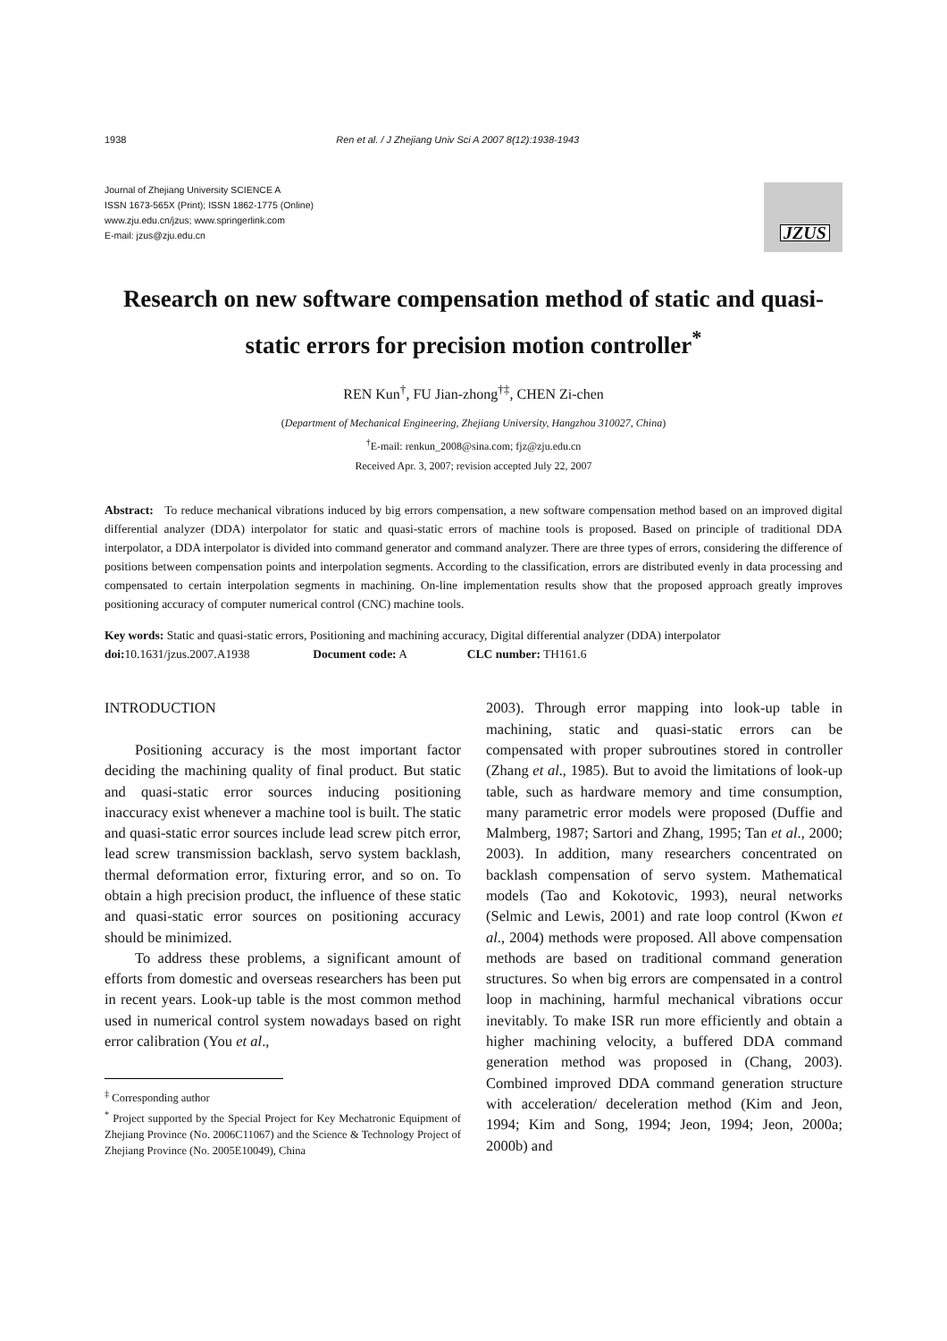1938 Ren et al. / J Zhejiang Univ Sci A 2007 8(12):1938-1943
Journal of Zhejiang University SCIENCE A
ISSN 1673-565X (Print); ISSN 1862-1775 (Online)
www.zju.edu.cn/jzus; www.springerlink.com
E-mail: jzus@zju.edu.cn
JZUS
Research on new software compensation method of static and quasi-static errors for precision motion controller<sup>*</sup>
REN Kun<sup>†</sup>, FU Jian-zhong<sup>†‡</sup>, CHEN Zi-chen
(Department of Mechanical Engineering, Zhejiang University, Hangzhou 310027, China)
<sup>†</sup> E-mail: renkun_2008@sina.com; fjz@zju.edu.cn
Received Apr. 3, 2007; revision accepted July 22, 2007
Abstract: To reduce mechanical vibrations induced by big errors compensation, a new software compensation method based on an improved digital differential analyzer (DDA) interpolator for static and quasi-static errors of machine tools is proposed. Based on principle of traditional DDA interpolator, a DDA interpolator is divided into command generator and command analyzer. There are three types of errors, considering the difference of positions between compensation points and interpolation segments. According to the classification, errors are distributed evenly in data processing and compensated to certain interpolation segments in machining. On-line implementation results show that the proposed approach greatly improves positioning accuracy of computer numerical control (CNC) machine tools.
Key words: Static and quasi-static errors, Positioning and machining accuracy, Digital differential analyzer (DDA) interpolator
doi: 10.1631/jzus.2007.A1938 Document code: A CLC number: TH161.6
INTRODUCTION
Positioning accuracy is the most important factor deciding the machining quality of final product. But static and quasi-static error sources inducing positioning inaccuracy exist whenever a machine tool is built. The static and quasi-static error sources include lead screw pitch error, lead screw transmission backlash, servo system backlash, thermal deformation error, fixturing error, and so on. To obtain a high precision product, the influence of these static and quasi-static error sources on positioning accuracy should be minimized.
To address these problems, a significant amount of efforts from domestic and overseas researchers has been put in recent years. Look-up table is the most common method used in numerical control system nowadays based on right error calibration (You et al.,
<sup>‡</sup> Corresponding author
<sup>*</sup> Project supported by the Special Project for Key Mechatronic Equipment of Zhejiang Province (No. 2006C11067) and the Science & Technology Project of Zhejiang Province (No. 2005E10049), China
2003). Through error mapping into look-up table in machining, static and quasi-static errors can be compensated with proper subroutines stored in controller (Zhang et al., 1985). But to avoid the limitations of look-up table, such as hardware memory and time consumption, many parametric error models were proposed (Duffie and Malmberg, 1987; Sartori and Zhang, 1995; Tan et al., 2000; 2003). In addition, many researchers concentrated on backlash compensation of servo system. Mathematical models (Tao and Kokotovic, 1993), neural networks (Selmic and Lewis, 2001) and rate loop control (Kwon et al., 2004) methods were proposed. All above compensation methods are based on traditional command generation structures. So when big errors are compensated in a control loop in machining, harmful mechanical vibrations occur inevitably. To make ISR run more efficiently and obtain a higher machining velocity, a buffered DDA command generation method was proposed in (Chang, 2003). Combined improved DDA command generation structure with acceleration/ deceleration method (Kim and Jeon, 1994; Kim and Song, 1994; Jeon, 1994; Jeon, 2000a; 2000b) and